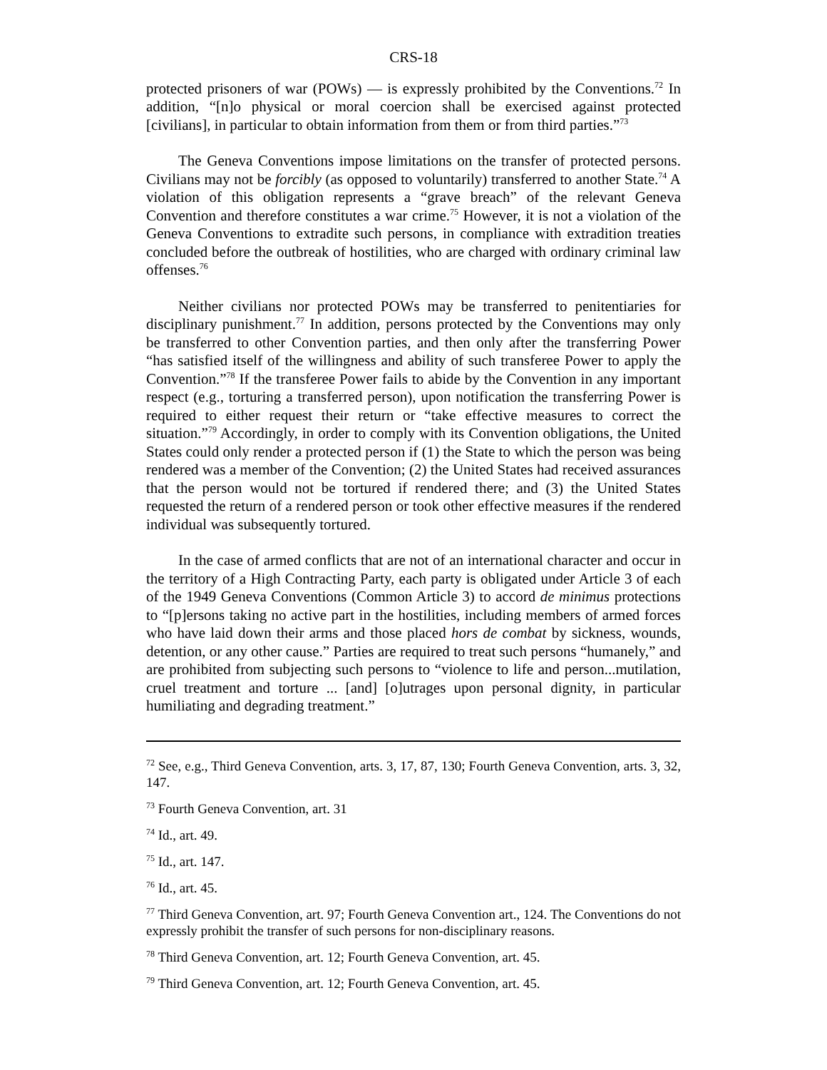CRS-18
protected prisoners of war (POWs) — is expressly prohibited by the Conventions.<sup>72</sup> In addition, “[n]o physical or moral coercion shall be exercised against protected [civilians], in particular to obtain information from them or from third parties.”<sup>73</sup>
The Geneva Conventions impose limitations on the transfer of protected persons. Civilians may not be forcibly (as opposed to voluntarily) transferred to another State.<sup>74</sup> A violation of this obligation represents a “grave breach” of the relevant Geneva Convention and therefore constitutes a war crime.<sup>75</sup> However, it is not a violation of the Geneva Conventions to extradite such persons, in compliance with extradition treaties concluded before the outbreak of hostilities, who are charged with ordinary criminal law offenses.<sup>76</sup>
Neither civilians nor protected POWs may be transferred to penitentiaries for disciplinary punishment.<sup>77</sup> In addition, persons protected by the Conventions may only be transferred to other Convention parties, and then only after the transferring Power “has satisfied itself of the willingness and ability of such transferee Power to apply the Convention.”<sup>78</sup> If the transferee Power fails to abide by the Convention in any important respect (e.g., torturing a transferred person), upon notification the transferring Power is required to either request their return or “take effective measures to correct the situation.”<sup>79</sup> Accordingly, in order to comply with its Convention obligations, the United States could only render a protected person if (1) the State to which the person was being rendered was a member of the Convention; (2) the United States had received assurances that the person would not be tortured if rendered there; and (3) the United States requested the return of a rendered person or took other effective measures if the rendered individual was subsequently tortured.
In the case of armed conflicts that are not of an international character and occur in the territory of a High Contracting Party, each party is obligated under Article 3 of each of the 1949 Geneva Conventions (Common Article 3) to accord de minimus protections to “[p]ersons taking no active part in the hostilities, including members of armed forces who have laid down their arms and those placed hors de combat by sickness, wounds, detention, or any other cause.” Parties are required to treat such persons “humanely,” and are prohibited from subjecting such persons to “violence to life and person...mutilation, cruel treatment and torture ... [and] [o]utrages upon personal dignity, in particular humiliating and degrading treatment.”
<sup>72</sup> See, e.g., Third Geneva Convention, arts. 3, 17, 87, 130; Fourth Geneva Convention, arts. 3, 32, 147.
<sup>73</sup> Fourth Geneva Convention, art. 31
<sup>74</sup> Id., art. 49.
<sup>75</sup> Id., art. 147.
<sup>76</sup> Id., art. 45.
<sup>77</sup> Third Geneva Convention, art. 97; Fourth Geneva Convention art., 124. The Conventions do not expressly prohibit the transfer of such persons for non-disciplinary reasons.
<sup>78</sup> Third Geneva Convention, art. 12; Fourth Geneva Convention, art. 45.
<sup>79</sup> Third Geneva Convention, art. 12; Fourth Geneva Convention, art. 45.